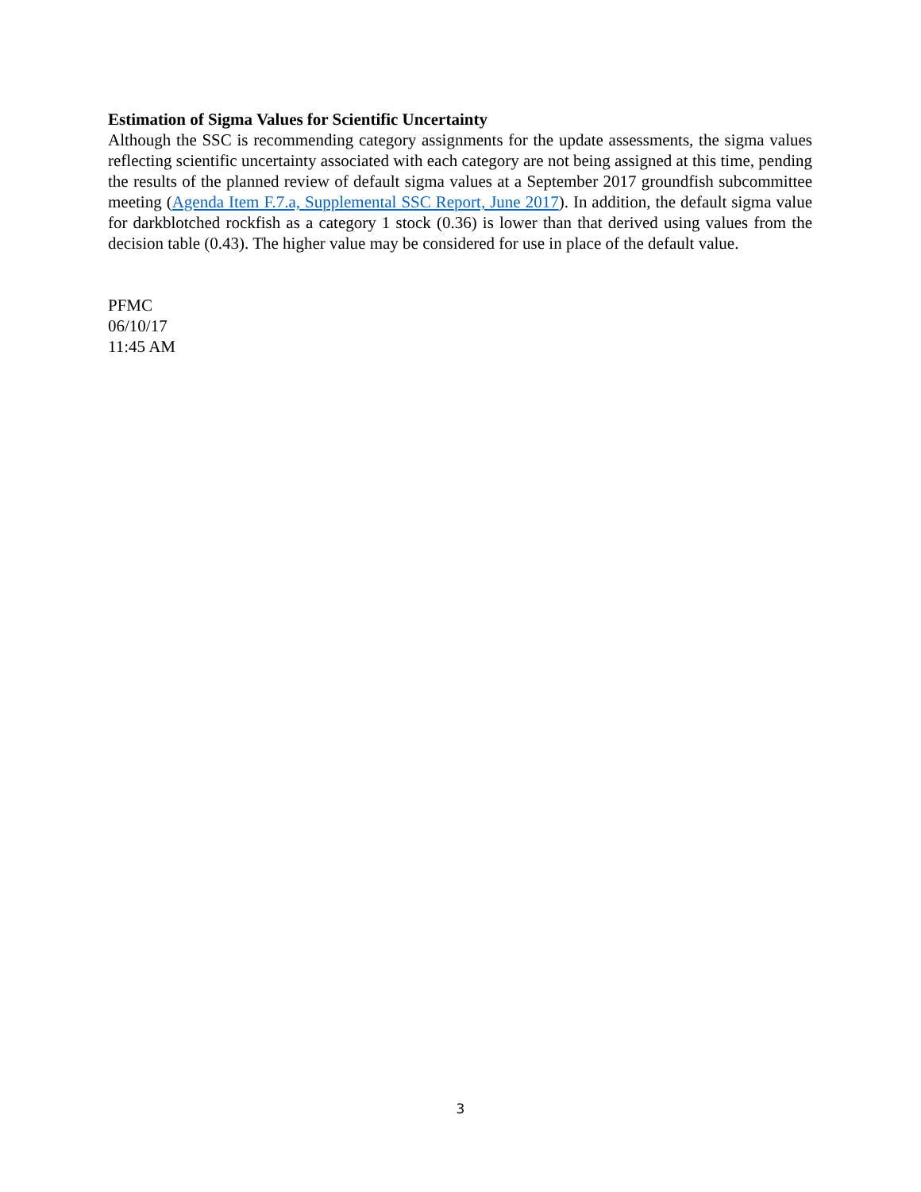Estimation of Sigma Values for Scientific Uncertainty
Although the SSC is recommending category assignments for the update assessments, the sigma values reflecting scientific uncertainty associated with each category are not being assigned at this time, pending the results of the planned review of default sigma values at a September 2017 groundfish subcommittee meeting (Agenda Item F.7.a, Supplemental SSC Report, June 2017). In addition, the default sigma value for darkblotched rockfish as a category 1 stock (0.36) is lower than that derived using values from the decision table (0.43). The higher value may be considered for use in place of the default value.
PFMC
06/10/17
11:45 AM
3